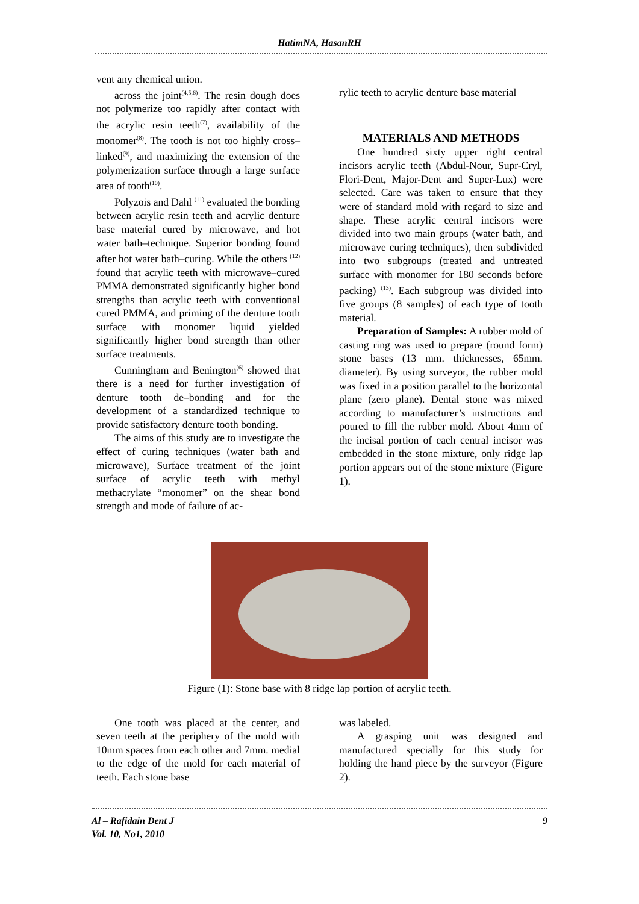HatimNA, HasanRH
vent any chemical union.
across the joint<sup>(4,5,6)</sup>. The resin dough does not polymerize too rapidly after contact with the acrylic resin teeth<sup>(7)</sup>, availability of the monomer<sup>(8)</sup>. The tooth is not too highly cross–linked<sup>(9)</sup>, and maximizing the extension of the polymerization surface through a large surface area of tooth<sup>(10)</sup>.
Polyzois and Dahl <sup>(11)</sup> evaluated the bonding between acrylic resin teeth and acrylic denture base material cured by microwave, and hot water bath–technique. Superior bonding found after hot water bath–curing. While the others <sup>(12)</sup> found that acrylic teeth with microwave–cured PMMA demonstrated significantly higher bond strengths than acrylic teeth with conventional cured PMMA, and priming of the denture tooth surface with monomer liquid yielded significantly higher bond strength than other surface treatments.
Cunningham and Benington<sup>(6)</sup> showed that there is a need for further investigation of denture tooth de–bonding and for the development of a standardized technique to provide satisfactory denture tooth bonding.
The aims of this study are to investigate the effect of curing techniques (water bath and microwave), Surface treatment of the joint surface of acrylic teeth with methyl methacrylate “monomer” on the shear bond strength and mode of failure of ac-
rylic teeth to acrylic denture base material
MATERIALS AND METHODS
One hundred sixty upper right central incisors acrylic teeth (Abdul-Nour, Supr-Cryl, Flori-Dent, Major-Dent and Super-Lux) were selected. Care was taken to ensure that they were of standard mold with regard to size and shape. These acrylic central incisors were divided into two main groups (water bath, and microwave curing techniques), then subdivided into two subgroups (treated and untreated surface with monomer for 180 seconds before packing) <sup>(13)</sup>. Each subgroup was divided into five groups (8 samples) of each type of tooth material.
Preparation of Samples: A rubber mold of casting ring was used to prepare (round form) stone bases (13 mm. thicknesses, 65mm. diameter). By using surveyor, the rubber mold was fixed in a position parallel to the horizontal plane (zero plane). Dental stone was mixed according to manufacturer’s instructions and poured to fill the rubber mold. About 4mm of the incisal portion of each central incisor was embedded in the stone mixture, only ridge lap portion appears out of the stone mixture (Figure 1).
Figure (1): Stone base with 8 ridge lap portion of acrylic teeth.
One tooth was placed at the center, and seven teeth at the periphery of the mold with 10mm spaces from each other and 7mm. medial to the edge of the mold for each material of teeth. Each stone base
was labeled.
A grasping unit was designed and manufactured specially for this study for holding the hand piece by the surveyor (Figure 2).
Al – Rafidain Dent J
Vol. 10, No1, 2010
9